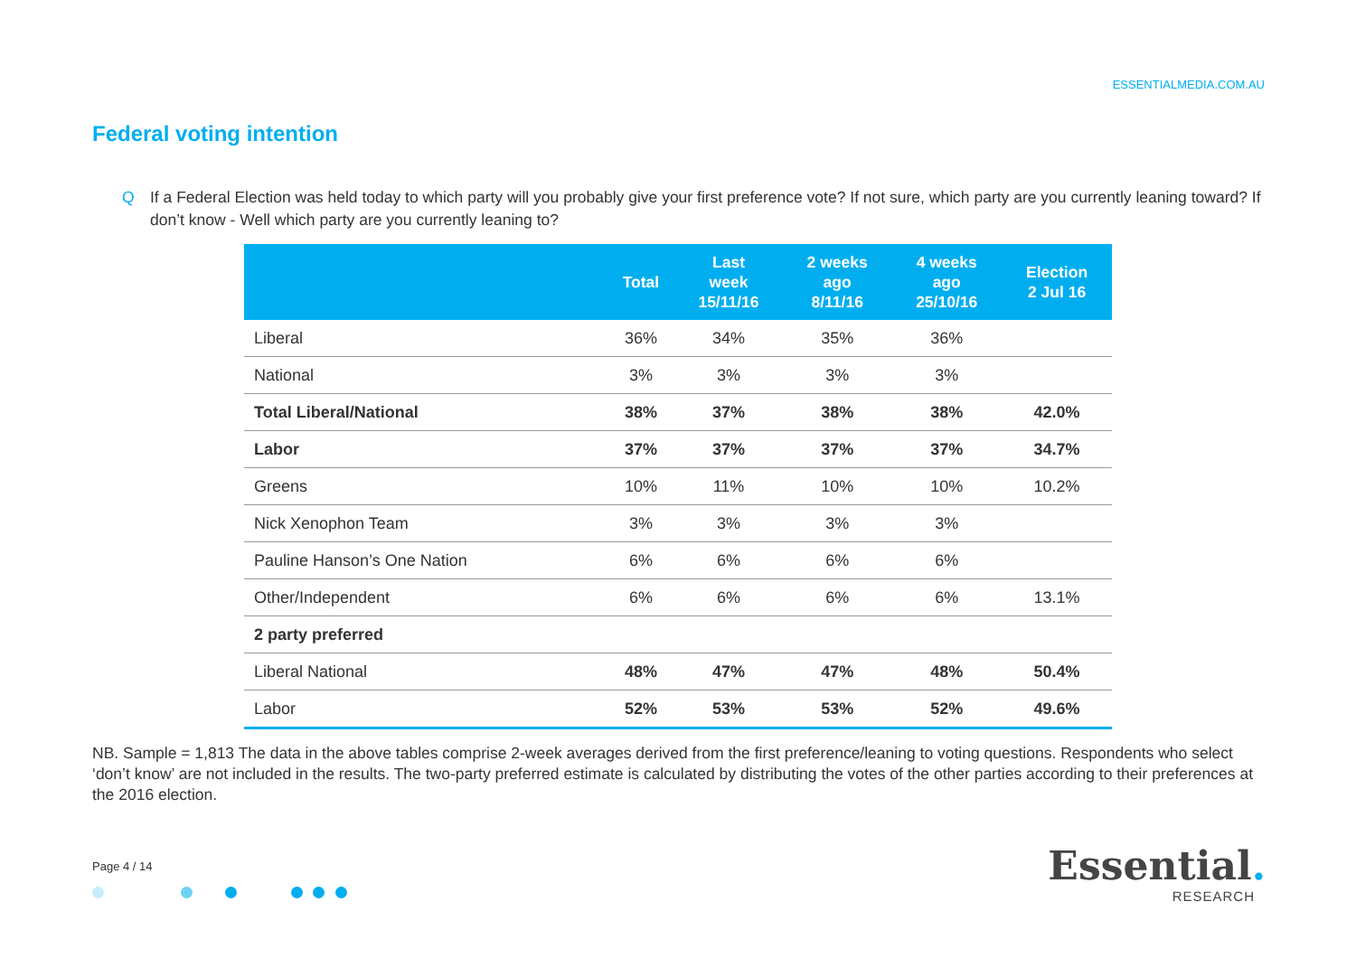ESSENTIALMEDIA.COM.AU
Federal voting intention
Q If a Federal Election was held today to which party will you probably give your first preference vote? If not sure, which party are you currently leaning toward? If don’t know - Well which party are you currently leaning to?
| | Total | Last week 15/11/16 | 2 weeks ago 8/11/16 | 4 weeks ago 25/10/16 | Election 2 Jul 16 |
| --- | --- | --- | --- | --- | --- |
| Liberal | 36% | 34% | 35% | 36% | |
| National | 3% | 3% | 3% | 3% | |
| Total Liberal/National | 38% | 37% | 38% | 38% | 42.0% |
| Labor | 37% | 37% | 37% | 37% | 34.7% |
| Greens | 10% | 11% | 10% | 10% | 10.2% |
| Nick Xenophon Team | 3% | 3% | 3% | 3% | |
| Pauline Hanson’s One Nation | 6% | 6% | 6% | 6% | |
| Other/Independent | 6% | 6% | 6% | 6% | 13.1% |
| 2 party preferred | | | | | |
| Liberal National | 48% | 47% | 47% | 48% | 50.4% |
| Labor | 52% | 53% | 53% | 52% | 49.6% |
NB. Sample = 1,813 The data in the above tables comprise 2-week averages derived from the first preference/leaning to voting questions. Respondents who select ‘don’t know’ are not included in the results. The two-party preferred estimate is calculated by distributing the votes of the other parties according to their preferences at the 2016 election.
Page 4 / 14
Essential.
RESEARCH